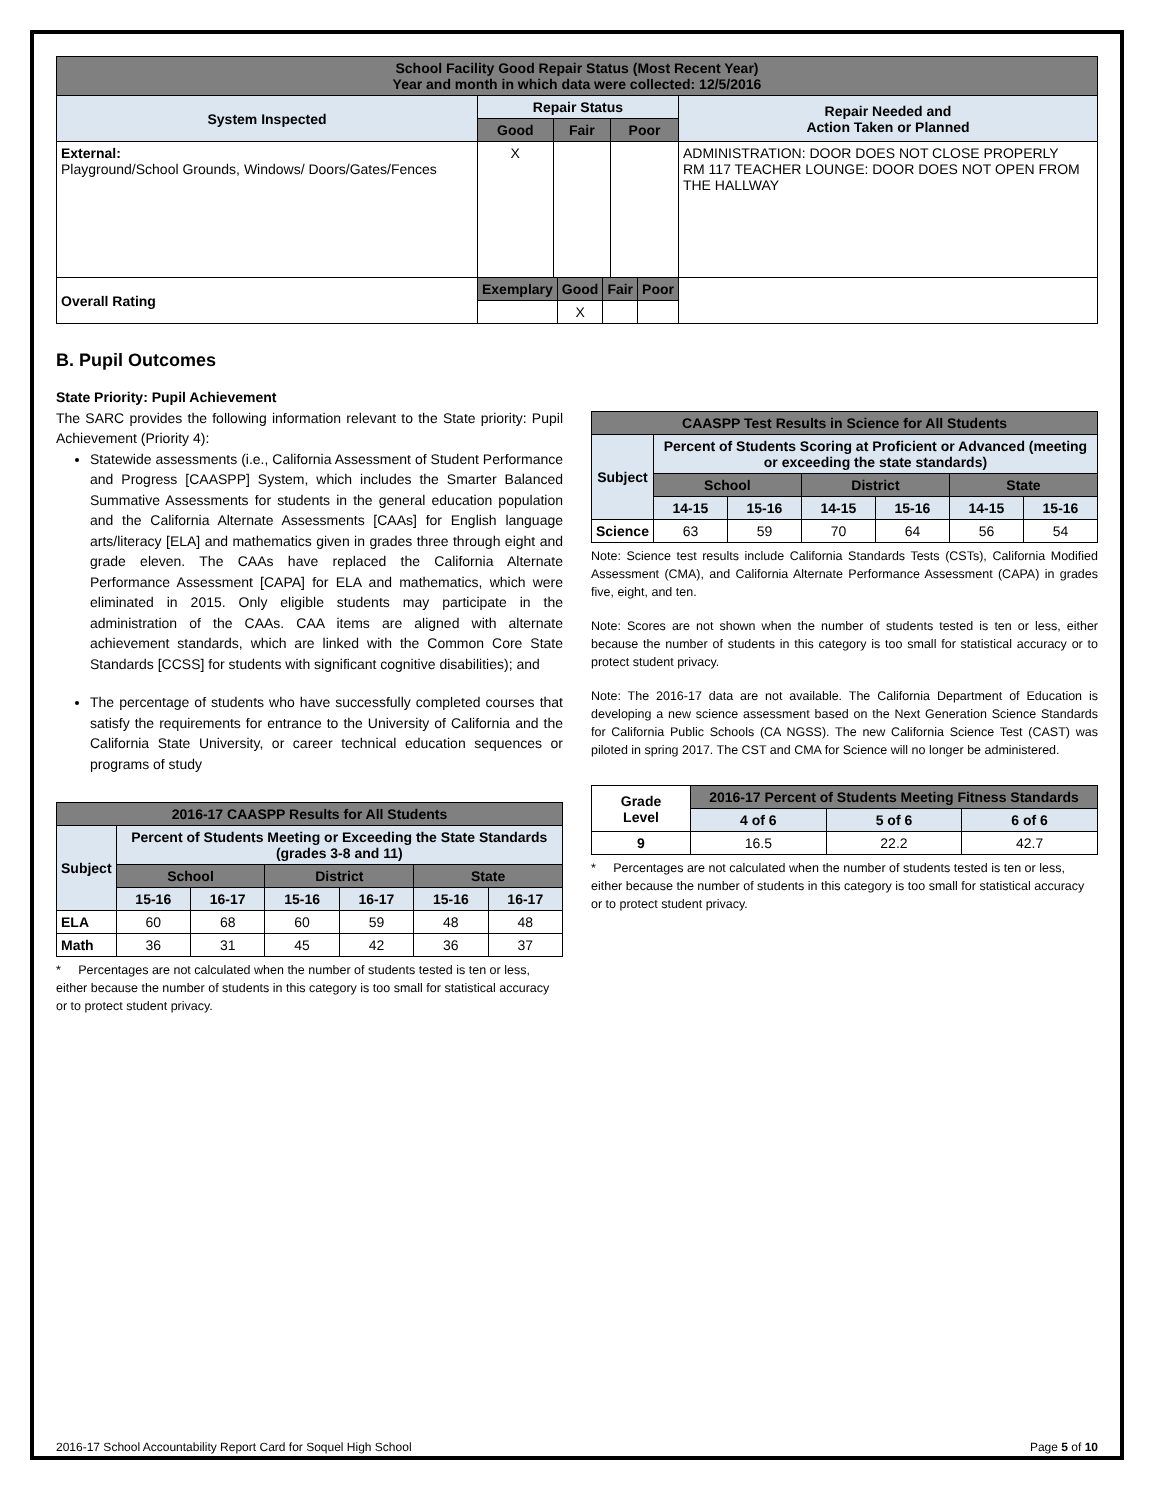| School Facility Good Repair Status (Most Recent Year) Year and month in which data were collected: 12/5/2016 | | | | |
| --- | --- | --- | --- | --- |
| System Inspected | Repair Status | | | Repair Needed and Action Taken or Planned |
| | Good | Fair | Poor | |
| External: Playground/School Grounds, Windows/ Doors/Gates/Fences | X | | | ADMINISTRATION: DOOR DOES NOT CLOSE PROPERLY RM 117 TEACHER LOUNGE: DOOR DOES NOT OPEN FROM THE HALLWAY |
| Overall Rating | / Exemplary / Good / Fair / Poor / / --- / --- / --- / --- / / / X / / / | | | |
B. Pupil Outcomes
State Priority: Pupil Achievement
The SARC provides the following information relevant to the State priority: Pupil Achievement (Priority 4):
Statewide assessments (i.e., California Assessment of Student Performance and Progress [CAASPP] System, which includes the Smarter Balanced Summative Assessments for students in the general education population and the California Alternate Assessments [CAAs] for English language arts/literacy [ELA] and mathematics given in grades three through eight and grade eleven. The CAAs have replaced the California Alternate Performance Assessment [CAPA] for ELA and mathematics, which were eliminated in 2015. Only eligible students may participate in the administration of the CAAs. CAA items are aligned with alternate achievement standards, which are linked with the Common Core State Standards [CCSS] for students with significant cognitive disabilities); and
The percentage of students who have successfully completed courses that satisfy the requirements for entrance to the University of California and the California State University, or career technical education sequences or programs of study
| 2016-17 CAASPP Results for All Students | | | | | | |
| --- | --- | --- | --- | --- | --- | --- |
| Subject | Percent of Students Meeting or Exceeding the State Standards (grades 3-8 and 11) | | | | | |
| | School | | District | | State | |
| | 15-16 | 16-17 | 15-16 | 16-17 | 15-16 | 16-17 |
| ELA | 60 | 68 | 60 | 59 | 48 | 48 |
| Math | 36 | 31 | 45 | 42 | 36 | 37 |
* Percentages are not calculated when the number of students tested is ten or less, either because the number of students in this category is too small for statistical accuracy or to protect student privacy.
| CAASPP Test Results in Science for All Students | | | | | | |
| --- | --- | --- | --- | --- | --- | --- |
| Subject | Percent of Students Scoring at Proficient or Advanced (meeting or exceeding the state standards) | | | | | |
| | School | | District | | State | |
| | 14-15 | 15-16 | 14-15 | 15-16 | 14-15 | 15-16 |
| Science | 63 | 59 | 70 | 64 | 56 | 54 |
Note: Science test results include California Standards Tests (CSTs), California Modified Assessment (CMA), and California Alternate Performance Assessment (CAPA) in grades five, eight, and ten.
Note: Scores are not shown when the number of students tested is ten or less, either because the number of students in this category is too small for statistical accuracy or to protect student privacy.
Note: The 2016-17 data are not available. The California Department of Education is developing a new science assessment based on the Next Generation Science Standards for California Public Schools (CA NGSS). The new California Science Test (CAST) was piloted in spring 2017. The CST and CMA for Science will no longer be administered.
| Grade Level | 2016-17 Percent of Students Meeting Fitness Standards | | |
| --- | --- | --- | --- |
| | 4 of 6 | 5 of 6 | 6 of 6 |
| 9 | 16.5 | 22.2 | 42.7 |
* Percentages are not calculated when the number of students tested is ten or less, either because the number of students in this category is too small for statistical accuracy or to protect student privacy.
2016-17 School Accountability Report Card for Soquel High School Page 5 of 10